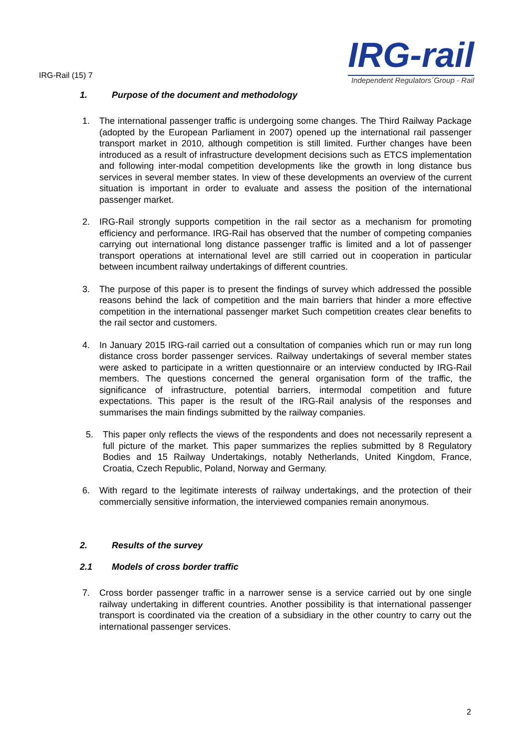IRG-Rail (15) 7
IRG-rail
Independent Regulators´Group - Rail
1. Purpose of the document and methodology
1. The international passenger traffic is undergoing some changes. The Third Railway Package (adopted by the European Parliament in 2007) opened up the international rail passenger transport market in 2010, although competition is still limited. Further changes have been introduced as a result of infrastructure development decisions such as ETCS implementation and following inter-modal competition developments like the growth in long distance bus services in several member states. In view of these developments an overview of the current situation is important in order to evaluate and assess the position of the international passenger market.
2. IRG-Rail strongly supports competition in the rail sector as a mechanism for promoting efficiency and performance. IRG-Rail has observed that the number of competing companies carrying out international long distance passenger traffic is limited and a lot of passenger transport operations at international level are still carried out in cooperation in particular between incumbent railway undertakings of different countries.
3. The purpose of this paper is to present the findings of survey which addressed the possible reasons behind the lack of competition and the main barriers that hinder a more effective competition in the international passenger market Such competition creates clear benefits to the rail sector and customers.
4. In January 2015 IRG-rail carried out a consultation of companies which run or may run long distance cross border passenger services. Railway undertakings of several member states were asked to participate in a written questionnaire or an interview conducted by IRG-Rail members. The questions concerned the general organisation form of the traffic, the significance of infrastructure, potential barriers, intermodal competition and future expectations. This paper is the result of the IRG-Rail analysis of the responses and summarises the main findings submitted by the railway companies.
5. This paper only reflects the views of the respondents and does not necessarily represent a full picture of the market. This paper summarizes the replies submitted by 8 Regulatory Bodies and 15 Railway Undertakings, notably Netherlands, United Kingdom, France, Croatia, Czech Republic, Poland, Norway and Germany.
6. With regard to the legitimate interests of railway undertakings, and the protection of their commercially sensitive information, the interviewed companies remain anonymous.
2. Results of the survey
2.1 Models of cross border traffic
7. Cross border passenger traffic in a narrower sense is a service carried out by one single railway undertaking in different countries. Another possibility is that international passenger transport is coordinated via the creation of a subsidiary in the other country to carry out the international passenger services.
2